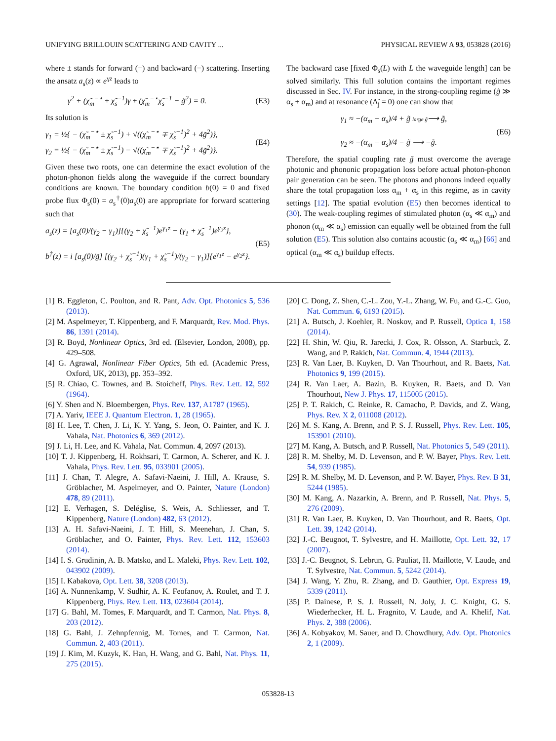UNIFYING BRILLOUIN SCATTERING AND CAVITY ... PHYSICAL REVIEW A 93, 053828 (2016)
where ± stands for forward (+) and backward (−) scattering. Inserting the ansatz a<sub>s</sub>(z) ∝ e<sup>γz</sup> leads to
γ<sup>2</sup> + (χ̃<sub>m</sub><sup>−⋆</sup> ± χ̃<sub>s</sub><sup>−1</sup>)γ ± (χ̃<sub>m</sub><sup>−⋆</sup>χ̃<sub>s</sub><sup>−1</sup> − g̃<sup>2</sup>) = 0. (E3)
Its solution is
γ<sub>1</sub> = ½{ − (χ̃<sub>m</sub><sup>−⋆</sup> ± χ̃<sub>s</sub><sup>−1</sup>) + √((χ̃<sub>m</sub><sup>−⋆</sup> ∓ χ̃<sub>s</sub><sup>−1</sup>)<sup>2</sup> + 4g̃<sup>2</sup>)},
γ<sub>2</sub> = ½{ − (χ̃<sub>m</sub><sup>−⋆</sup> ± χ̃<sub>s</sub><sup>−1</sup>) − √((χ̃<sub>m</sub><sup>−⋆</sup> ∓ χ̃<sub>s</sub><sup>−1</sup>)<sup>2</sup> + 4g̃<sup>2</sup>)}. (E4)
Given these two roots, one can determine the exact evolution of the photon-phonon fields along the waveguide if the correct boundary conditions are known. The boundary condition b(0) = 0 and fixed probe flux Φ<sub>s</sub>(0) = a<sub>s</sub><sup>†</sup>(0)a<sub>s</sub>(0) are appropriate for forward scattering such that
a<sub>s</sub>(z) = [a<sub>s</sub>(0)/(γ<sub>2</sub> − γ<sub>1</sub>)]{(γ<sub>2</sub> + χ̃<sub>s</sub><sup>−1</sup>)e<sup>γ<sub>1</sub>z</sup> − (γ<sub>1</sub> + χ̃<sub>s</sub><sup>−1</sup>)e<sup>γ<sub>2</sub>z</sup>},
b<sup>†</sup>(z) = i [a<sub>s</sub>(0)/g̃] [(γ<sub>2</sub> + χ̃<sub>s</sub><sup>−1</sup>)(γ<sub>1</sub> + χ̃<sub>s</sub><sup>−1</sup>)/(γ<sub>2</sub> − γ<sub>1</sub>)]{e<sup>γ<sub>1</sub>z</sup> − e<sup>γ<sub>2</sub>z</sup>}. (E5)
The backward case [fixed Φ<sub>s</sub>(L) with L the waveguide length] can be solved similarly. This full solution contains the important regimes discussed in Sec. IV. For instance, in the strong-coupling regime (g̃ ≫ α<sub>s</sub> + α<sub>m</sub>) and at resonance (Δ̃<sub>j</sub> = 0) one can show that
γ<sub>1</sub> ≈ −(α<sub>m</sub> + α<sub>s</sub>)/4 + g̃ large g̃⟶ g̃,
γ<sub>2</sub> ≈ −(α<sub>m</sub> + α<sub>s</sub>)/4 − g̃ ⟶ −g̃. (E6)
Therefore, the spatial coupling rate g̃ must overcome the average photonic and phononic propagation loss before actual photon-phonon pair generation can be seen. The photons and phonons indeed equally share the total propagation loss α<sub>m</sub> + α<sub>s</sub> in this regime, as in cavity settings [12]. The spatial evolution (E5) then becomes identical to (30). The weak-coupling regimes of stimulated photon (α<sub>s</sub> ≪ α<sub>m</sub>) and phonon (α<sub>m</sub> ≪ α<sub>s</sub>) emission can equally well be obtained from the full solution (E5). This solution also contains acoustic (α<sub>s</sub> ≪ α<sub>m</sub>) [66] and optical (α<sub>m</sub> ≪ α<sub>s</sub>) buildup effects.
[1] B. Eggleton, C. Poulton, and R. Pant, Adv. Opt. Photonics 5, 536 (2013).
[2] M. Aspelmeyer, T. Kippenberg, and F. Marquardt, Rev. Mod. Phys. 86, 1391 (2014).
[3] R. Boyd, Nonlinear Optics, 3rd ed. (Elsevier, London, 2008), pp. 429–508.
[4] G. Agrawal, Nonlinear Fiber Optics, 5th ed. (Academic Press, Oxford, UK, 2013), pp. 353–392.
[5] R. Chiao, C. Townes, and B. Stoicheff, Phys. Rev. Lett. 12, 592 (1964).
[6] Y. Shen and N. Bloembergen, Phys. Rev. 137, A1787 (1965).
[7] A. Yariv, IEEE J. Quantum Electron. 1, 28 (1965).
[8] H. Lee, T. Chen, J. Li, K. Y. Yang, S. Jeon, O. Painter, and K. J. Vahala, Nat. Photonics 6, 369 (2012).
[9] J. Li, H. Lee, and K. Vahala, Nat. Commun. 4, 2097 (2013).
[10] T. J. Kippenberg, H. Rokhsari, T. Carmon, A. Scherer, and K. J. Vahala, Phys. Rev. Lett. 95, 033901 (2005).
[11] J. Chan, T. Alegre, A. Safavi-Naeini, J. Hill, A. Krause, S. Gröblacher, M. Aspelmeyer, and O. Painter, Nature (London) 478, 89 (2011).
[12] E. Verhagen, S. Deléglise, S. Weis, A. Schliesser, and T. Kippenberg, Nature (London) 482, 63 (2012).
[13] A. H. Safavi-Naeini, J. T. Hill, S. Meenehan, J. Chan, S. Gröblacher, and O. Painter, Phys. Rev. Lett. 112, 153603 (2014).
[14] I. S. Grudinin, A. B. Matsko, and L. Maleki, Phys. Rev. Lett. 102, 043902 (2009).
[15] I. Kabakova, Opt. Lett. 38, 3208 (2013).
[16] A. Nunnenkamp, V. Sudhir, A. K. Feofanov, A. Roulet, and T. J. Kippenberg, Phys. Rev. Lett. 113, 023604 (2014).
[17] G. Bahl, M. Tomes, F. Marquardt, and T. Carmon, Nat. Phys. 8, 203 (2012).
[18] G. Bahl, J. Zehnpfennig, M. Tomes, and T. Carmon, Nat. Commun. 2, 403 (2011).
[19] J. Kim, M. Kuzyk, K. Han, H. Wang, and G. Bahl, Nat. Phys. 11, 275 (2015).
[20] C. Dong, Z. Shen, C.-L. Zou, Y.-L. Zhang, W. Fu, and G.-C. Guo, Nat. Commun. 6, 6193 (2015).
[21] A. Butsch, J. Koehler, R. Noskov, and P. Russell, Optica 1, 158 (2014).
[22] H. Shin, W. Qiu, R. Jarecki, J. Cox, R. Olsson, A. Starbuck, Z. Wang, and P. Rakich, Nat. Commun. 4, 1944 (2013).
[23] R. Van Laer, B. Kuyken, D. Van Thourhout, and R. Baets, Nat. Photonics 9, 199 (2015).
[24] R. Van Laer, A. Bazin, B. Kuyken, R. Baets, and D. Van Thourhout, New J. Phys. 17, 115005 (2015).
[25] P. T. Rakich, C. Reinke, R. Camacho, P. Davids, and Z. Wang, Phys. Rev. X 2, 011008 (2012).
[26] M. S. Kang, A. Brenn, and P. S. J. Russell, Phys. Rev. Lett. 105, 153901 (2010).
[27] M. Kang, A. Butsch, and P. Russell, Nat. Photonics 5, 549 (2011).
[28] R. M. Shelby, M. D. Levenson, and P. W. Bayer, Phys. Rev. Lett. 54, 939 (1985).
[29] R. M. Shelby, M. D. Levenson, and P. W. Bayer, Phys. Rev. B 31, 5244 (1985).
[30] M. Kang, A. Nazarkin, A. Brenn, and P. Russell, Nat. Phys. 5, 276 (2009).
[31] R. Van Laer, B. Kuyken, D. Van Thourhout, and R. Baets, Opt. Lett. 39, 1242 (2014).
[32] J.-C. Beugnot, T. Sylvestre, and H. Maillotte, Opt. Lett. 32, 17 (2007).
[33] J.-C. Beugnot, S. Lebrun, G. Pauliat, H. Maillotte, V. Laude, and T. Sylvestre, Nat. Commun. 5, 5242 (2014).
[34] J. Wang, Y. Zhu, R. Zhang, and D. Gauthier, Opt. Express 19, 5339 (2011).
[35] P. Dainese, P. S. J. Russell, N. Joly, J. C. Knight, G. S. Wiederhecker, H. L. Fragnito, V. Laude, and A. Khelif, Nat. Phys. 2, 388 (2006).
[36] A. Kobyakov, M. Sauer, and D. Chowdhury, Adv. Opt. Photonics 2, 1 (2009).
053828-13